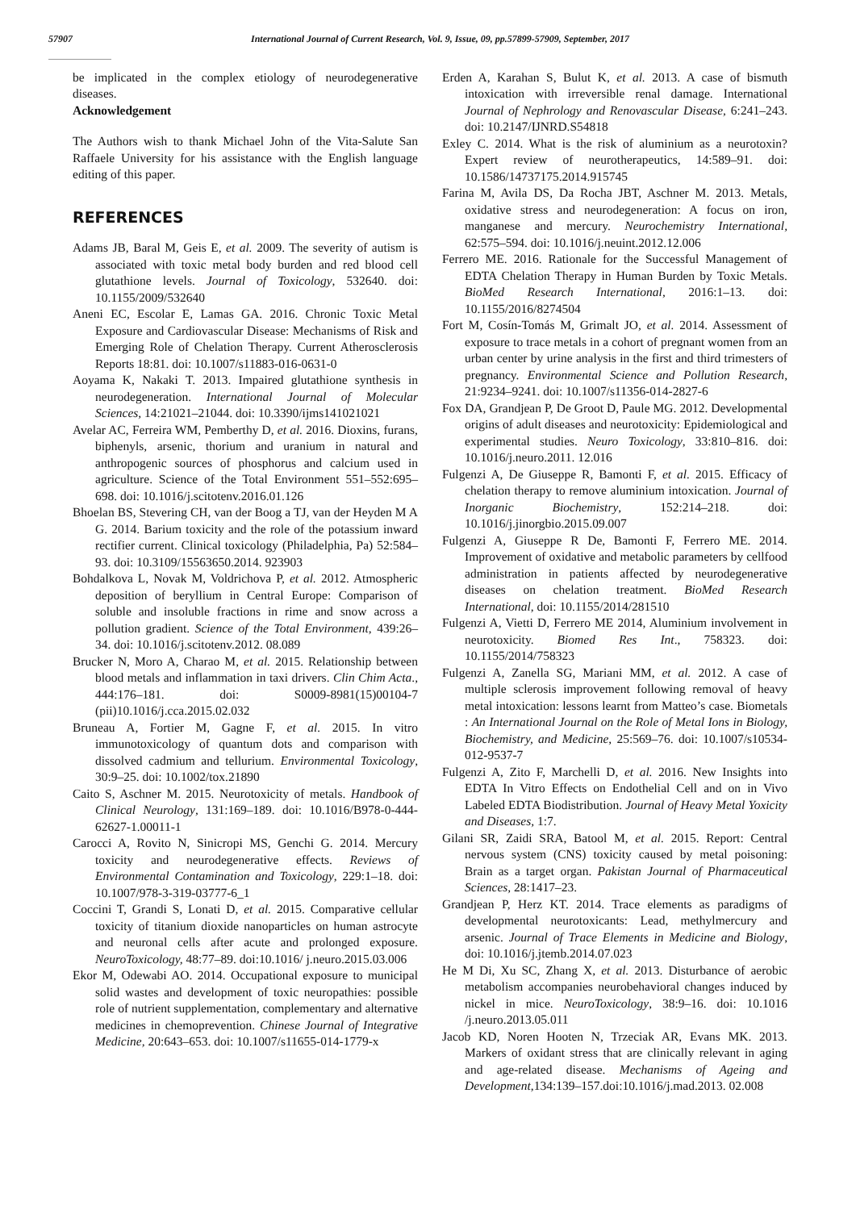57907 International Journal of Current Research, Vol. 9, Issue, 09, pp.57899-57909, September, 2017
be implicated in the complex etiology of neurodegenerative diseases.
Acknowledgement
The Authors wish to thank Michael John of the Vita-Salute San Raffaele University for his assistance with the English language editing of this paper.
REFERENCES
Adams JB, Baral M, Geis E, et al. 2009. The severity of autism is associated with toxic metal body burden and red blood cell glutathione levels. Journal of Toxicology, 532640. doi: 10.1155/2009/532640
Aneni EC, Escolar E, Lamas GA. 2016. Chronic Toxic Metal Exposure and Cardiovascular Disease: Mechanisms of Risk and Emerging Role of Chelation Therapy. Current Atherosclerosis Reports 18:81. doi: 10.1007/s11883-016-0631-0
Aoyama K, Nakaki T. 2013. Impaired glutathione synthesis in neurodegeneration. International Journal of Molecular Sciences, 14:21021–21044. doi: 10.3390/ijms141021021
Avelar AC, Ferreira WM, Pemberthy D, et al. 2016. Dioxins, furans, biphenyls, arsenic, thorium and uranium in natural and anthropogenic sources of phosphorus and calcium used in agriculture. Science of the Total Environment 551–552:695–698. doi: 10.1016/j.scitotenv.2016.01.126
Bhoelan BS, Stevering CH, van der Boog a TJ, van der Heyden M A G. 2014. Barium toxicity and the role of the potassium inward rectifier current. Clinical toxicology (Philadelphia, Pa) 52:584–93. doi: 10.3109/15563650.2014. 923903
Bohdalkova L, Novak M, Voldrichova P, et al. 2012. Atmospheric deposition of beryllium in Central Europe: Comparison of soluble and insoluble fractions in rime and snow across a pollution gradient. Science of the Total Environment, 439:26–34. doi: 10.1016/j.scitotenv.2012. 08.089
Brucker N, Moro A, Charao M, et al. 2015. Relationship between blood metals and inflammation in taxi drivers. Clin Chim Acta., 444:176–181. doi: S0009-8981(15)00104-7 (pii)10.1016/j.cca.2015.02.032
Bruneau A, Fortier M, Gagne F, et al. 2015. In vitro immunotoxicology of quantum dots and comparison with dissolved cadmium and tellurium. Environmental Toxicology, 30:9–25. doi: 10.1002/tox.21890
Caito S, Aschner M. 2015. Neurotoxicity of metals. Handbook of Clinical Neurology, 131:169–189. doi: 10.1016/B978-0-444-62627-1.00011-1
Carocci A, Rovito N, Sinicropi MS, Genchi G. 2014. Mercury toxicity and neurodegenerative effects. Reviews of Environmental Contamination and Toxicology, 229:1–18. doi: 10.1007/978-3-319-03777-6_1
Coccini T, Grandi S, Lonati D, et al. 2015. Comparative cellular toxicity of titanium dioxide nanoparticles on human astrocyte and neuronal cells after acute and prolonged exposure. NeuroToxicology, 48:77–89. doi:10.1016/ j.neuro.2015.03.006
Ekor M, Odewabi AO. 2014. Occupational exposure to municipal solid wastes and development of toxic neuropathies: possible role of nutrient supplementation, complementary and alternative medicines in chemoprevention. Chinese Journal of Integrative Medicine, 20:643–653. doi: 10.1007/s11655-014-1779-x
Erden A, Karahan S, Bulut K, et al. 2013. A case of bismuth intoxication with irreversible renal damage. International Journal of Nephrology and Renovascular Disease, 6:241–243. doi: 10.2147/IJNRD.S54818
Exley C. 2014. What is the risk of aluminium as a neurotoxin? Expert review of neurotherapeutics, 14:589–91. doi: 10.1586/14737175.2014.915745
Farina M, Avila DS, Da Rocha JBT, Aschner M. 2013. Metals, oxidative stress and neurodegeneration: A focus on iron, manganese and mercury. Neurochemistry International, 62:575–594. doi: 10.1016/j.neuint.2012.12.006
Ferrero ME. 2016. Rationale for the Successful Management of EDTA Chelation Therapy in Human Burden by Toxic Metals. BioMed Research International, 2016:1–13. doi: 10.1155/2016/8274504
Fort M, Cosín-Tomás M, Grimalt JO, et al. 2014. Assessment of exposure to trace metals in a cohort of pregnant women from an urban center by urine analysis in the first and third trimesters of pregnancy. Environmental Science and Pollution Research, 21:9234–9241. doi: 10.1007/s11356-014-2827-6
Fox DA, Grandjean P, De Groot D, Paule MG. 2012. Developmental origins of adult diseases and neurotoxicity: Epidemiological and experimental studies. Neuro Toxicology, 33:810–816. doi: 10.1016/j.neuro.2011. 12.016
Fulgenzi A, De Giuseppe R, Bamonti F, et al. 2015. Efficacy of chelation therapy to remove aluminium intoxication. Journal of Inorganic Biochemistry, 152:214–218. doi: 10.1016/j.jinorgbio.2015.09.007
Fulgenzi A, Giuseppe R De, Bamonti F, Ferrero ME. 2014. Improvement of oxidative and metabolic parameters by cellfood administration in patients affected by neurodegenerative diseases on chelation treatment. BioMed Research International, doi: 10.1155/2014/281510
Fulgenzi A, Vietti D, Ferrero ME 2014, Aluminium involvement in neurotoxicity. Biomed Res Int., 758323. doi: 10.1155/2014/758323
Fulgenzi A, Zanella SG, Mariani MM, et al. 2012. A case of multiple sclerosis improvement following removal of heavy metal intoxication: lessons learnt from Matteo’s case. Biometals : An International Journal on the Role of Metal Ions in Biology, Biochemistry, and Medicine, 25:569–76. doi: 10.1007/s10534-012-9537-7
Fulgenzi A, Zito F, Marchelli D, et al. 2016. New Insights into EDTA In Vitro Effects on Endothelial Cell and on in Vivo Labeled EDTA Biodistribution. Journal of Heavy Metal Yoxicity and Diseases, 1:7.
Gilani SR, Zaidi SRA, Batool M, et al. 2015. Report: Central nervous system (CNS) toxicity caused by metal poisoning: Brain as a target organ. Pakistan Journal of Pharmaceutical Sciences, 28:1417–23.
Grandjean P, Herz KT. 2014. Trace elements as paradigms of developmental neurotoxicants: Lead, methylmercury and arsenic. Journal of Trace Elements in Medicine and Biology, doi: 10.1016/j.jtemb.2014.07.023
He M Di, Xu SC, Zhang X, et al. 2013. Disturbance of aerobic metabolism accompanies neurobehavioral changes induced by nickel in mice. NeuroToxicology, 38:9–16. doi: 10.1016 /j.neuro.2013.05.011
Jacob KD, Noren Hooten N, Trzeciak AR, Evans MK. 2013. Markers of oxidant stress that are clinically relevant in aging and age-related disease. Mechanisms of Ageing and Development,134:139–157.doi:10.1016/j.mad.2013. 02.008